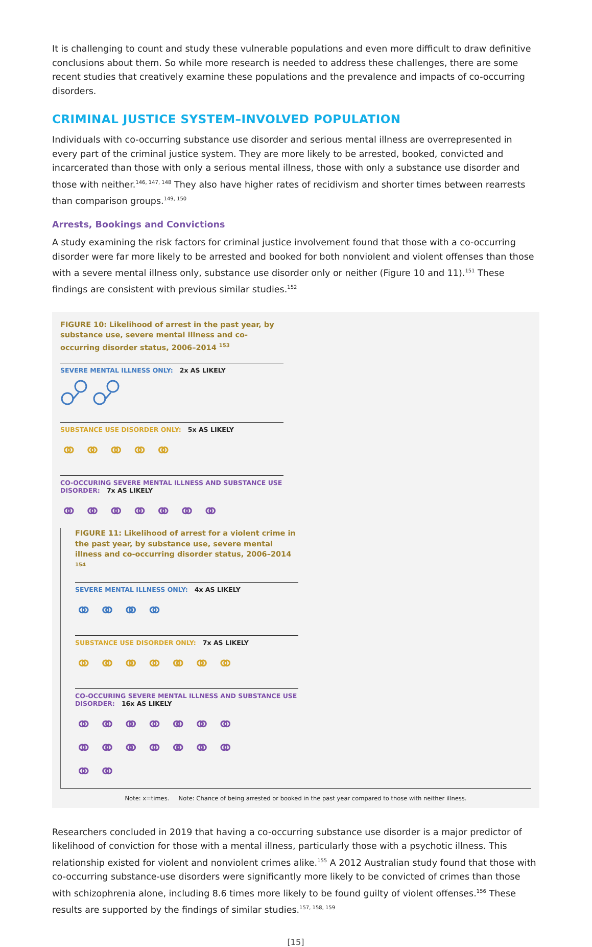It is challenging to count and study these vulnerable populations and even more difficult to draw definitive conclusions about them. So while more research is needed to address these challenges, there are some recent studies that creatively examine these populations and the prevalence and impacts of co-occurring disorders.
CRIMINAL JUSTICE SYSTEM–INVOLVED POPULATION
Individuals with co-occurring substance use disorder and serious mental illness are overrepresented in every part of the criminal justice system. They are more likely to be arrested, booked, convicted and incarcerated than those with only a serious mental illness, those with only a substance use disorder and those with neither.<sup>146, 147, 148</sup> They also have higher rates of recidivism and shorter times between rearrests than comparison groups.<sup>149, 150</sup>
Arrests, Bookings and Convictions
A study examining the risk factors for criminal justice involvement found that those with a co-occurring disorder were far more likely to be arrested and booked for both nonviolent and violent offenses than those with a severe mental illness only, substance use disorder only or neither (Figure 10 and 11).<sup>151</sup> These findings are consistent with previous similar studies.<sup>152</sup>
FIGURE 10: Likelihood of arrest in the past year, by substance use, severe mental illness and co-occurring disorder status, 2006–2014 <sup>153</sup>
SEVERE MENTAL ILLNESS ONLY: 2x AS LIKELY
SUBSTANCE USE DISORDER ONLY: 5x AS LIKELY
● ● ● ● ●⚭ ⚭ ⚭ ⚭ ⚭
CO-OCCURING SEVERE MENTAL ILLNESS AND SUBSTANCE USE DISORDER: 7x AS LIKELY
⚭ ⚭ ⚭ ⚭ ⚭ ⚭ ⚭
FIGURE 11: Likelihood of arrest for a violent crime in the past year, by substance use, severe mental illness and co-occurring disorder status, 2006–2014 <sup>154</sup>
SEVERE MENTAL ILLNESS ONLY: 4x AS LIKELY
⚭ ⚭ ⚭ ⚭
SUBSTANCE USE DISORDER ONLY: 7x AS LIKELY
⚭ ⚭ ⚭ ⚭ ⚭ ⚭ ⚭
CO-OCCURING SEVERE MENTAL ILLNESS AND SUBSTANCE USE DISORDER: 16x AS LIKELY
⚭ ⚭ ⚭ ⚭ ⚭ ⚭ ⚭
⚭ ⚭ ⚭ ⚭ ⚭ ⚭ ⚭
⚭ ⚭
Note: x=times. Note: Chance of being arrested or booked in the past year compared to those with neither illness.
Researchers concluded in 2019 that having a co-occurring substance use disorder is a major predictor of likelihood of conviction for those with a mental illness, particularly those with a psychotic illness. This relationship existed for violent and nonviolent crimes alike.<sup>155</sup> A 2012 Australian study found that those with co-occurring substance-use disorders were significantly more likely to be convicted of crimes than those with schizophrenia alone, including 8.6 times more likely to be found guilty of violent offenses.<sup>156</sup> These results are supported by the findings of similar studies.<sup>157, 158, 159</sup>
[15]